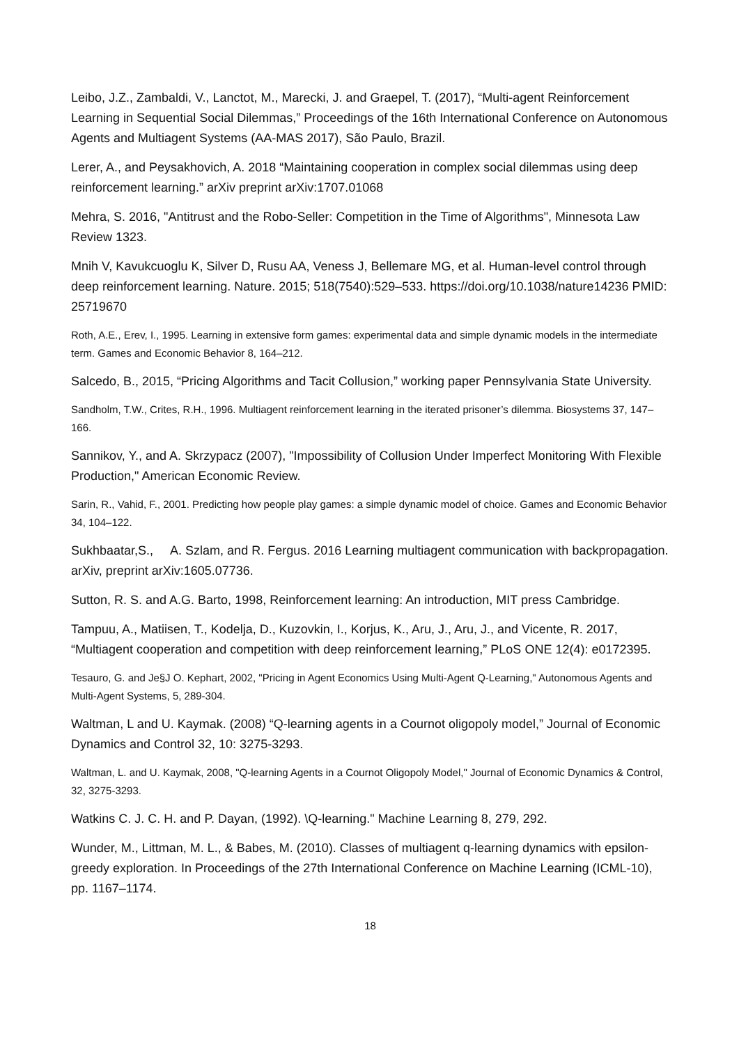Leibo, J.Z., Zambaldi, V., Lanctot, M., Marecki, J. and Graepel, T. (2017), “Multi-agent Reinforcement Learning in Sequential Social Dilemmas,” Proceedings of the 16th International Conference on Autonomous Agents and Multiagent Systems (AA-MAS 2017), São Paulo, Brazil.
Lerer, A., and Peysakhovich, A. 2018 “Maintaining cooperation in complex social dilemmas using deep reinforcement learning.” arXiv preprint arXiv:1707.01068
Mehra, S. 2016, "Antitrust and the Robo-Seller: Competition in the Time of Algorithms", Minnesota Law Review 1323.
Mnih V, Kavukcuoglu K, Silver D, Rusu AA, Veness J, Bellemare MG, et al. Human-level control through deep reinforcement learning. Nature. 2015; 518(7540):529–533. https://doi.org/10.1038/nature14236 PMID: 25719670
Roth, A.E., Erev, I., 1995. Learning in extensive form games: experimental data and simple dynamic models in the intermediate term. Games and Economic Behavior 8, 164–212.
Salcedo, B., 2015, “Pricing Algorithms and Tacit Collusion,” working paper Pennsylvania State University.
Sandholm, T.W., Crites, R.H., 1996. Multiagent reinforcement learning in the iterated prisoner’s dilemma. Biosystems 37, 147–166.
Sannikov, Y., and A. Skrzypacz (2007), "Impossibility of Collusion Under Imperfect Monitoring With Flexible Production," American Economic Review.
Sarin, R., Vahid, F., 2001. Predicting how people play games: a simple dynamic model of choice. Games and Economic Behavior 34, 104–122.
Sukhbaatar,S., A. Szlam, and R. Fergus. 2016 Learning multiagent communication with backpropagation. arXiv, preprint arXiv:1605.07736.
Sutton, R. S. and A.G. Barto, 1998, Reinforcement learning: An introduction, MIT press Cambridge.
Tampuu, A., Matiisen, T., Kodelja, D., Kuzovkin, I., Korjus, K., Aru, J., Aru, J., and Vicente, R. 2017, “Multiagent cooperation and competition with deep reinforcement learning,” PLoS ONE 12(4): e0172395.
Tesauro, G. and Je§J O. Kephart, 2002, "Pricing in Agent Economics Using Multi-Agent Q-Learning," Autonomous Agents and Multi-Agent Systems, 5, 289-304.
Waltman, L and U. Kaymak. (2008) “Q-learning agents in a Cournot oligopoly model,” Journal of Economic Dynamics and Control 32, 10: 3275-3293.
Waltman, L. and U. Kaymak, 2008, "Q-learning Agents in a Cournot Oligopoly Model," Journal of Economic Dynamics & Control, 32, 3275-3293.
Watkins C. J. C. H. and P. Dayan, (1992). \Q-learning." Machine Learning 8, 279, 292.
Wunder, M., Littman, M. L., & Babes, M. (2010). Classes of multiagent q-learning dynamics with epsilon-greedy exploration. In Proceedings of the 27th International Conference on Machine Learning (ICML-10), pp. 1167–1174.
18